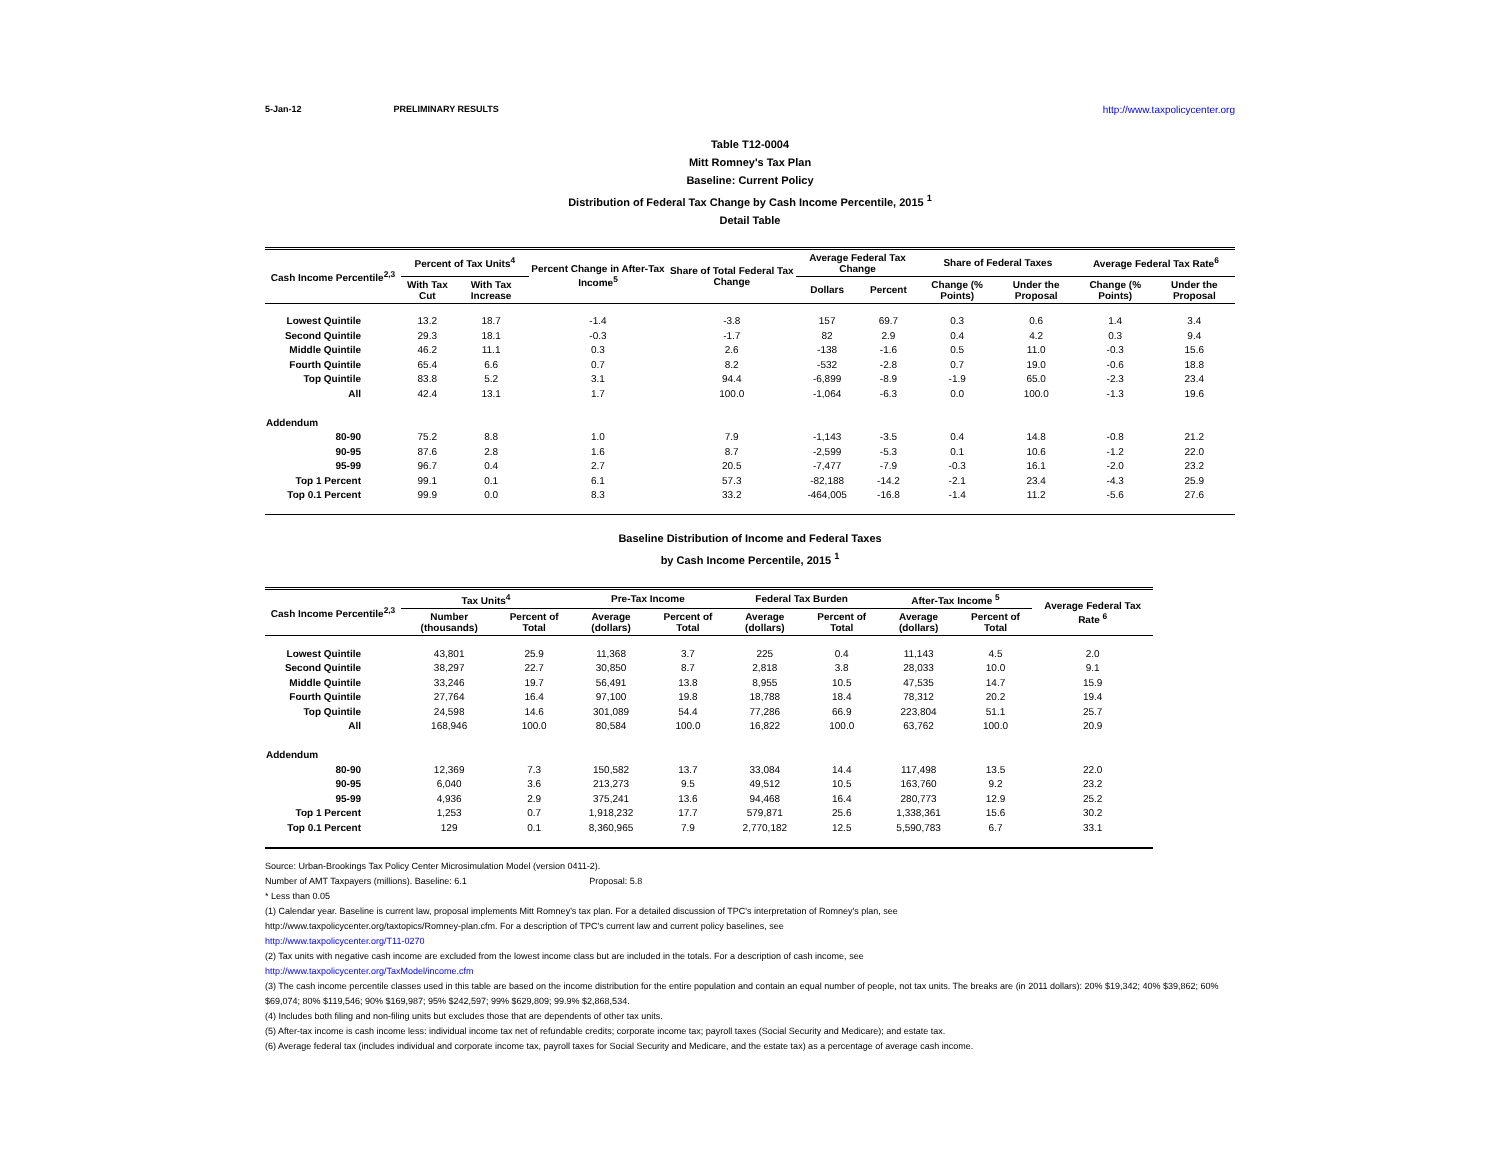5-Jan-12 PRELIMINARY RESULTS http://www.taxpolicycenter.org
Table T12-0004
Mitt Romney's Tax Plan
Baseline: Current Policy
Distribution of Federal Tax Change by Cash Income Percentile, 2015 <sup>1</sup>
Detail Table
| Cash Income Percentile<sup>2,3</sup> | Percent of Tax Units<sup>4</sup> | | Percent Change in After-Tax Income<sup>5</sup> | Share of Total Federal Tax Change | Average Federal Tax Change | | Share of Federal Taxes | | Average Federal Tax Rate<sup>6</sup> | |
| --- | --- | --- | --- | --- | --- | --- | --- | --- | --- | --- |
| | With Tax Cut | With Tax Increase | | | Dollars | Percent | Change (% Points) | Under the Proposal | Change (% Points) | Under the Proposal |
| Lowest Quintile | 13.2 | 18.7 | -1.4 | -3.8 | 157 | 69.7 | 0.3 | 0.6 | 1.4 | 3.4 |
| Second Quintile | 29.3 | 18.1 | -0.3 | -1.7 | 82 | 2.9 | 0.4 | 4.2 | 0.3 | 9.4 |
| Middle Quintile | 46.2 | 11.1 | 0.3 | 2.6 | -138 | -1.6 | 0.5 | 11.0 | -0.3 | 15.6 |
| Fourth Quintile | 65.4 | 6.6 | 0.7 | 8.2 | -532 | -2.8 | 0.7 | 19.0 | -0.6 | 18.8 |
| Top Quintile | 83.8 | 5.2 | 3.1 | 94.4 | -6,899 | -8.9 | -1.9 | 65.0 | -2.3 | 23.4 |
| All | 42.4 | 13.1 | 1.7 | 100.0 | -1,064 | -6.3 | 0.0 | 100.0 | -1.3 | 19.6 |
| Addendum | | | | | | | | | | |
| 80-90 | 75.2 | 8.8 | 1.0 | 7.9 | -1,143 | -3.5 | 0.4 | 14.8 | -0.8 | 21.2 |
| 90-95 | 87.6 | 2.8 | 1.6 | 8.7 | -2,599 | -5.3 | 0.1 | 10.6 | -1.2 | 22.0 |
| 95-99 | 96.7 | 0.4 | 2.7 | 20.5 | -7,477 | -7.9 | -0.3 | 16.1 | -2.0 | 23.2 |
| Top 1 Percent | 99.1 | 0.1 | 6.1 | 57.3 | -82,188 | -14.2 | -2.1 | 23.4 | -4.3 | 25.9 |
| Top 0.1 Percent | 99.9 | 0.0 | 8.3 | 33.2 | -464,005 | -16.8 | -1.4 | 11.2 | -5.6 | 27.6 |
Baseline Distribution of Income and Federal Taxes
by Cash Income Percentile, 2015 <sup>1</sup>
| Cash Income Percentile<sup>2,3</sup> | Tax Units<sup>4</sup> | | Pre-Tax Income | | Federal Tax Burden | | After-Tax Income <sup>5</sup> | | Average Federal Tax Rate <sup>6</sup> |
| --- | --- | --- | --- | --- | --- | --- | --- | --- | --- |
| | Number (thousands) | Percent of Total | Average (dollars) | Percent of Total | Average (dollars) | Percent of Total | Average (dollars) | Percent of Total | |
| Lowest Quintile | 43,801 | 25.9 | 11,368 | 3.7 | 225 | 0.4 | 11,143 | 4.5 | 2.0 |
| Second Quintile | 38,297 | 22.7 | 30,850 | 8.7 | 2,818 | 3.8 | 28,033 | 10.0 | 9.1 |
| Middle Quintile | 33,246 | 19.7 | 56,491 | 13.8 | 8,955 | 10.5 | 47,535 | 14.7 | 15.9 |
| Fourth Quintile | 27,764 | 16.4 | 97,100 | 19.8 | 18,788 | 18.4 | 78,312 | 20.2 | 19.4 |
| Top Quintile | 24,598 | 14.6 | 301,089 | 54.4 | 77,286 | 66.9 | 223,804 | 51.1 | 25.7 |
| All | 168,946 | 100.0 | 80,584 | 100.0 | 16,822 | 100.0 | 63,762 | 100.0 | 20.9 |
| Addendum | | | | | | | | | |
| 80-90 | 12,369 | 7.3 | 150,582 | 13.7 | 33,084 | 14.4 | 117,498 | 13.5 | 22.0 |
| 90-95 | 6,040 | 3.6 | 213,273 | 9.5 | 49,512 | 10.5 | 163,760 | 9.2 | 23.2 |
| 95-99 | 4,936 | 2.9 | 375,241 | 13.6 | 94,468 | 16.4 | 280,773 | 12.9 | 25.2 |
| Top 1 Percent | 1,253 | 0.7 | 1,918,232 | 17.7 | 579,871 | 25.6 | 1,338,361 | 15.6 | 30.2 |
| Top 0.1 Percent | 129 | 0.1 | 8,360,965 | 7.9 | 2,770,182 | 12.5 | 5,590,783 | 6.7 | 33.1 |
Source: Urban-Brookings Tax Policy Center Microsimulation Model (version 0411-2).
Number of AMT Taxpayers (millions). Baseline: 6.1 Proposal: 5.8
* Less than 0.05
(1) Calendar year. Baseline is current law, proposal implements Mitt Romney's tax plan. For a detailed discussion of TPC's interpretation of Romney's plan, see
http://www.taxpolicycenter.org/taxtopics/Romney-plan.cfm. For a description of TPC's current law and current policy baselines, see
http://www.taxpolicycenter.org/T11-0270
(2) Tax units with negative cash income are excluded from the lowest income class but are included in the totals. For a description of cash income, see
http://www.taxpolicycenter.org/TaxModel/income.cfm
(3) The cash income percentile classes used in this table are based on the income distribution for the entire population and contain an equal number of people, not tax units. The breaks are (in 2011 dollars): 20% $19,342; 40% $39,862; 60% $69,074; 80% $119,546; 90% $169,987; 95% $242,597; 99% $629,809; 99.9% $2,868,534.
(4) Includes both filing and non-filing units but excludes those that are dependents of other tax units.
(5) After-tax income is cash income less: individual income tax net of refundable credits; corporate income tax; payroll taxes (Social Security and Medicare); and estate tax.
(6) Average federal tax (includes individual and corporate income tax, payroll taxes for Social Security and Medicare, and the estate tax) as a percentage of average cash income.